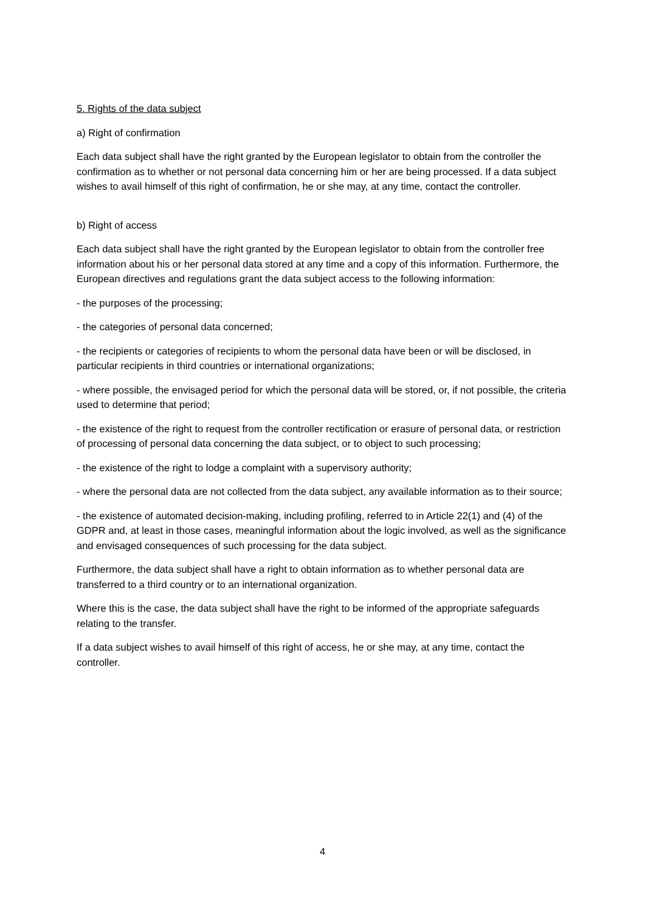5. Rights of the data subject
a) Right of confirmation
Each data subject shall have the right granted by the European legislator to obtain from the controller the confirmation as to whether or not personal data concerning him or her are being processed. If a data subject wishes to avail himself of this right of confirmation, he or she may, at any time, contact the controller.
b) Right of access
Each data subject shall have the right granted by the European legislator to obtain from the controller free information about his or her personal data stored at any time and a copy of this information. Furthermore, the European directives and regulations grant the data subject access to the following information:
- the purposes of the processing;
- the categories of personal data concerned;
- the recipients or categories of recipients to whom the personal data have been or will be disclosed, in particular recipients in third countries or international organizations;
- where possible, the envisaged period for which the personal data will be stored, or, if not possible, the criteria used to determine that period;
- the existence of the right to request from the controller rectification or erasure of personal data, or restriction of processing of personal data concerning the data subject, or to object to such processing;
- the existence of the right to lodge a complaint with a supervisory authority;
- where the personal data are not collected from the data subject, any available information as to their source;
- the existence of automated decision-making, including profiling, referred to in Article 22(1) and (4) of the GDPR and, at least in those cases, meaningful information about the logic involved, as well as the significance and envisaged consequences of such processing for the data subject.
Furthermore, the data subject shall have a right to obtain information as to whether personal data are transferred to a third country or to an international organization.
Where this is the case, the data subject shall have the right to be informed of the appropriate safeguards relating to the transfer.
If a data subject wishes to avail himself of this right of access, he or she may, at any time, contact the controller.
4